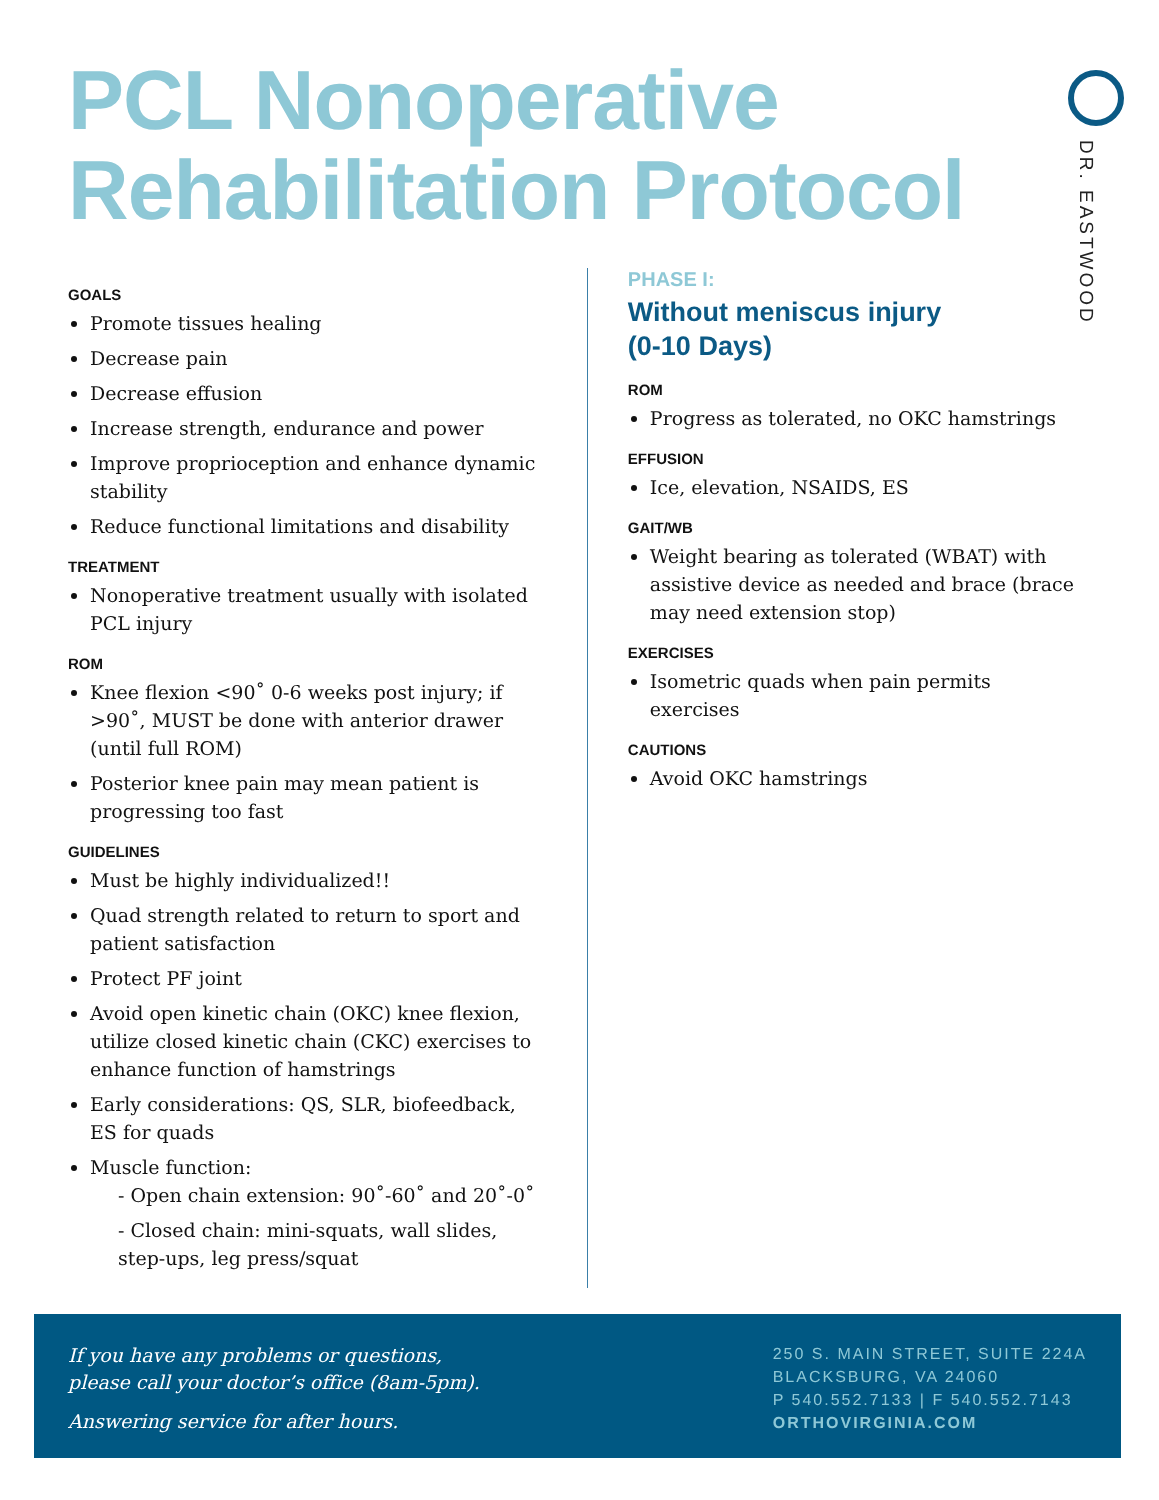PCL Nonoperative
Rehabilitation Protocol
DR. EASTWOOD
GOALS
Promote tissues healing
Decrease pain
Decrease effusion
Increase strength, endurance and power
Improve proprioception and enhance dynamic stability
Reduce functional limitations and disability
TREATMENT
Nonoperative treatment usually with isolated PCL injury
ROM
Knee flexion <90˚ 0-6 weeks post injury; if >90˚, MUST be done with anterior drawer (until full ROM)
Posterior knee pain may mean patient is progressing too fast
GUIDELINES
Must be highly individualized!!
Quad strength related to return to sport and patient satisfaction
Protect PF joint
Avoid open kinetic chain (OKC) knee flexion, utilize closed kinetic chain (CKC) exercises to enhance function of hamstrings
Early considerations: QS, SLR, biofeedback, ES for quads
Muscle function:
- Open chain extension: 90˚-60˚ and 20˚-0˚
- Closed chain: mini-squats, wall slides, step-ups, leg press/squat
PHASE I:
Without meniscus injury
(0-10 Days)
ROM
Progress as tolerated, no OKC hamstrings
EFFUSION
Ice, elevation, NSAIDS, ES
GAIT/WB
Weight bearing as tolerated (WBAT) with assistive device as needed and brace (brace may need extension stop)
EXERCISES
Isometric quads when pain permits exercises
CAUTIONS
Avoid OKC hamstrings
If you have any problems or questions,
please call your doctor’s office (8am-5pm).
Answering service for after hours.
250 S. MAIN STREET, SUITE 224A
BLACKSBURG, VA 24060
P 540.552.7133 | F 540.552.7143
ORTHOVIRGINIA.COM